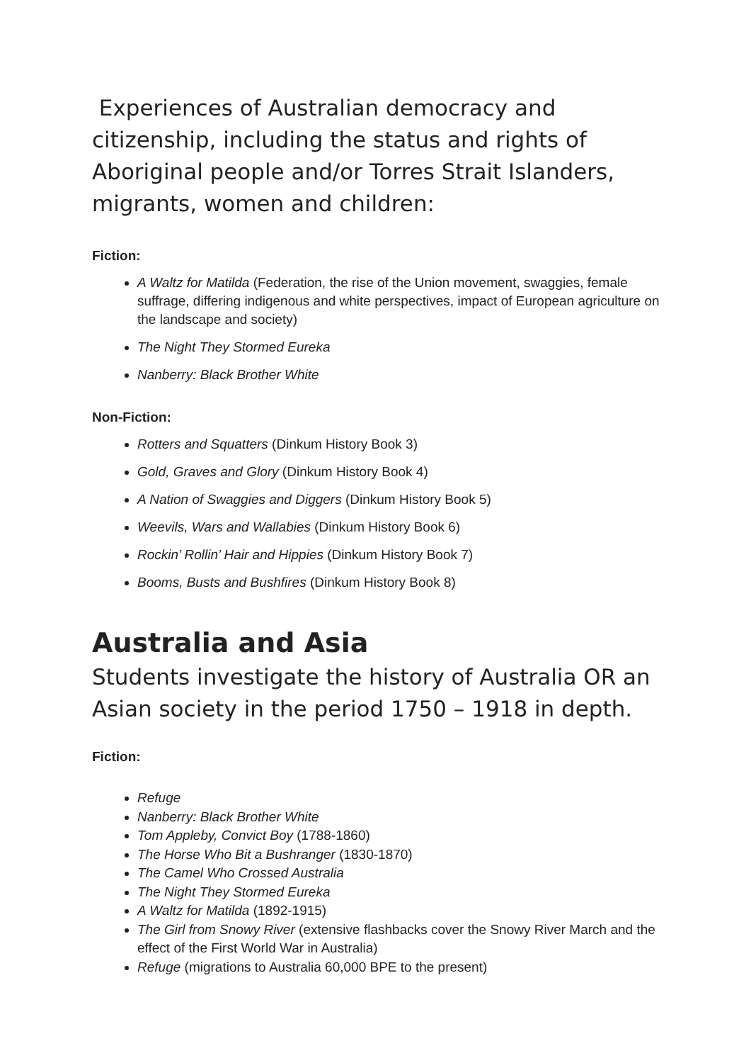Experiences of Australian democracy and citizenship, including the status and rights of Aboriginal people and/or Torres Strait Islanders, migrants, women and children:
Fiction:
A Waltz for Matilda (Federation, the rise of the Union movement, swaggies, female suffrage, differing indigenous and white perspectives, impact of European agriculture on the landscape and society)
The Night They Stormed Eureka
Nanberry: Black Brother White
Non-Fiction:
Rotters and Squatters (Dinkum History Book 3)
Gold, Graves and Glory (Dinkum History Book 4)
A Nation of Swaggies and Diggers (Dinkum History Book 5)
Weevils, Wars and Wallabies (Dinkum History Book 6)
Rockin’ Rollin’ Hair and Hippies (Dinkum History Book 7)
Booms, Busts and Bushfires (Dinkum History Book 8)
Australia and Asia
Students investigate the history of Australia OR an Asian society in the period 1750 – 1918 in depth.
Fiction:
Refuge
Nanberry: Black Brother White
Tom Appleby, Convict Boy (1788-1860)
The Horse Who Bit a Bushranger (1830-1870)
The Camel Who Crossed Australia
The Night They Stormed Eureka
A Waltz for Matilda (1892-1915)
The Girl from Snowy River (extensive flashbacks cover the Snowy River March and the effect of the First World War in Australia)
Refuge (migrations to Australia 60,000 BPE to the present)